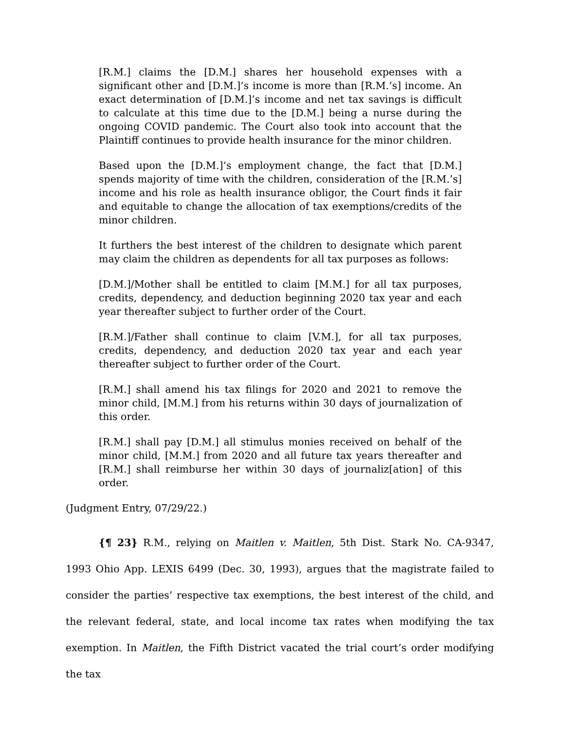[R.M.] claims the [D.M.] shares her household expenses with a significant other and [D.M.]’s income is more than [R.M.’s] income. An exact determination of [D.M.]’s income and net tax savings is difficult to calculate at this time due to the [D.M.] being a nurse during the ongoing COVID pandemic. The Court also took into account that the Plaintiff continues to provide health insurance for the minor children.
Based upon the [D.M.]’s employment change, the fact that [D.M.] spends majority of time with the children, consideration of the [R.M.’s] income and his role as health insurance obligor, the Court finds it fair and equitable to change the allocation of tax exemptions/credits of the minor children.
It furthers the best interest of the children to designate which parent may claim the children as dependents for all tax purposes as follows:
[D.M.]/Mother shall be entitled to claim [M.M.] for all tax purposes, credits, dependency, and deduction beginning 2020 tax year and each year thereafter subject to further order of the Court.
[R.M.]/Father shall continue to claim [V.M.], for all tax purposes, credits, dependency, and deduction 2020 tax year and each year thereafter subject to further order of the Court.
[R.M.] shall amend his tax filings for 2020 and 2021 to remove the minor child, [M.M.] from his returns within 30 days of journalization of this order.
[R.M.] shall pay [D.M.] all stimulus monies received on behalf of the minor child, [M.M.] from 2020 and all future tax years thereafter and [R.M.] shall reimburse her within 30 days of journaliz[ation] of this order.
(Judgment Entry, 07/29/22.)
{¶ 23} R.M., relying on Maitlen v. Maitlen, 5th Dist. Stark No. CA-9347, 1993 Ohio App. LEXIS 6499 (Dec. 30, 1993), argues that the magistrate failed to consider the parties’ respective tax exemptions, the best interest of the child, and the relevant federal, state, and local income tax rates when modifying the tax exemption. In Maitlen, the Fifth District vacated the trial court’s order modifying the tax